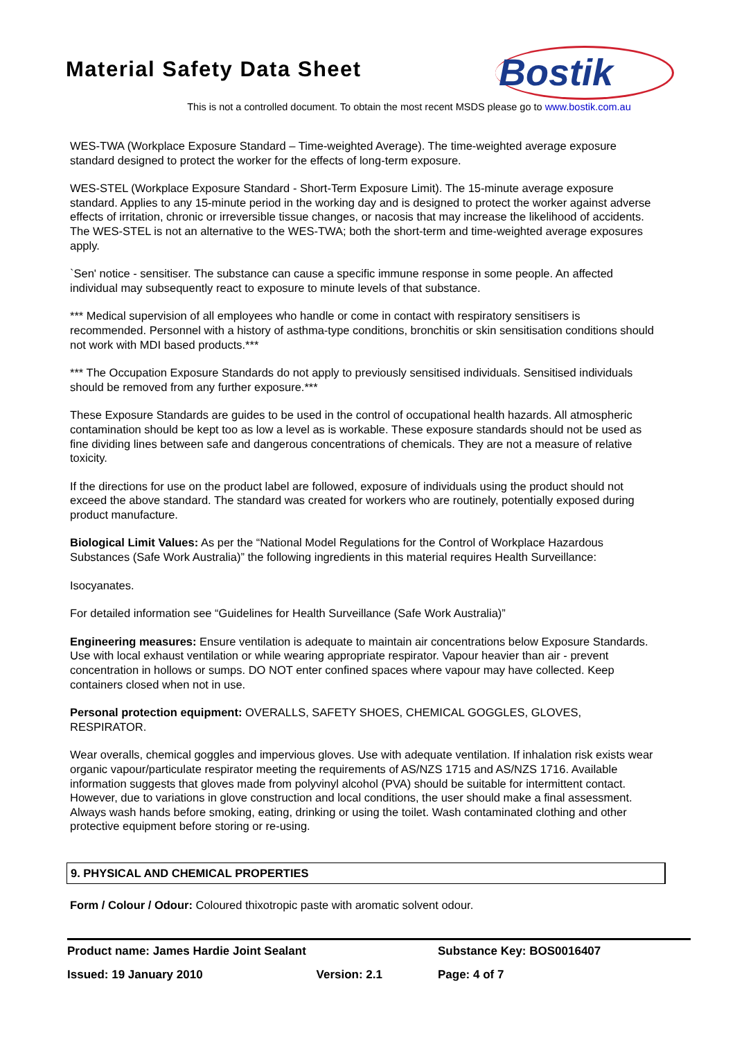Material Safety Data Sheet
Bostik
This is not a controlled document. To obtain the most recent MSDS please go to www.bostik.com.au
WES-TWA (Workplace Exposure Standard – Time-weighted Average). The time-weighted average exposure standard designed to protect the worker for the effects of long-term exposure.
WES-STEL (Workplace Exposure Standard - Short-Term Exposure Limit). The 15-minute average exposure standard. Applies to any 15-minute period in the working day and is designed to protect the worker against adverse effects of irritation, chronic or irreversible tissue changes, or nacosis that may increase the likelihood of accidents. The WES-STEL is not an alternative to the WES-TWA; both the short-term and time-weighted average exposures apply.
`Sen' notice - sensitiser. The substance can cause a specific immune response in some people. An affected individual may subsequently react to exposure to minute levels of that substance.
*** Medical supervision of all employees who handle or come in contact with respiratory sensitisers is recommended. Personnel with a history of asthma-type conditions, bronchitis or skin sensitisation conditions should not work with MDI based products.***
*** The Occupation Exposure Standards do not apply to previously sensitised individuals. Sensitised individuals should be removed from any further exposure.***
These Exposure Standards are guides to be used in the control of occupational health hazards. All atmospheric contamination should be kept too as low a level as is workable. These exposure standards should not be used as fine dividing lines between safe and dangerous concentrations of chemicals. They are not a measure of relative toxicity.
If the directions for use on the product label are followed, exposure of individuals using the product should not exceed the above standard. The standard was created for workers who are routinely, potentially exposed during product manufacture.
Biological Limit Values: As per the “National Model Regulations for the Control of Workplace Hazardous Substances (Safe Work Australia)” the following ingredients in this material requires Health Surveillance:
Isocyanates.
For detailed information see “Guidelines for Health Surveillance (Safe Work Australia)”
Engineering measures: Ensure ventilation is adequate to maintain air concentrations below Exposure Standards. Use with local exhaust ventilation or while wearing appropriate respirator. Vapour heavier than air - prevent concentration in hollows or sumps. DO NOT enter confined spaces where vapour may have collected. Keep containers closed when not in use.
Personal protection equipment: OVERALLS, SAFETY SHOES, CHEMICAL GOGGLES, GLOVES, RESPIRATOR.
Wear overalls, chemical goggles and impervious gloves. Use with adequate ventilation. If inhalation risk exists wear organic vapour/particulate respirator meeting the requirements of AS/NZS 1715 and AS/NZS 1716. Available information suggests that gloves made from polyvinyl alcohol (PVA) should be suitable for intermittent contact. However, due to variations in glove construction and local conditions, the user should make a final assessment. Always wash hands before smoking, eating, drinking or using the toilet. Wash contaminated clothing and other protective equipment before storing or re-using.
9. PHYSICAL AND CHEMICAL PROPERTIES
Form / Colour / Odour: Coloured thixotropic paste with aromatic solvent odour.
| Product name: James Hardie Joint Sealant | | Substance Key: BOS0016407 |
| Issued: 19 January 2010 | Version: 2.1 | Page: 4 of 7 |